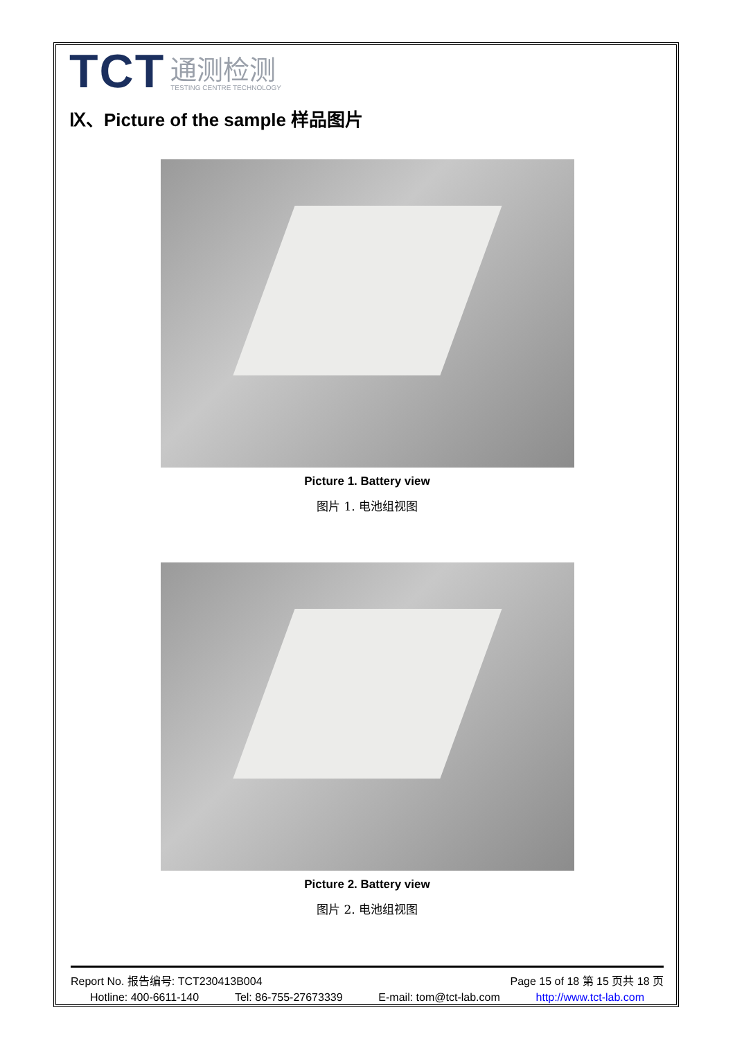TCT
通测检测
TESTING CENTRE TECHNOLOGY
Ⅸ、Picture of the sample 样品图片
Picture 1. Battery view
图片 1. 电池组视图
Picture 2. Battery view
图片 2. 电池组视图
Report No. 报告编号: TCT230413B004 Page 15 of 18 第 15 页共 18 页
Hotline: 400-6611-140 Tel: 86-755-27673339 E-mail: tom@tct-lab.com http://www.tct-lab.com